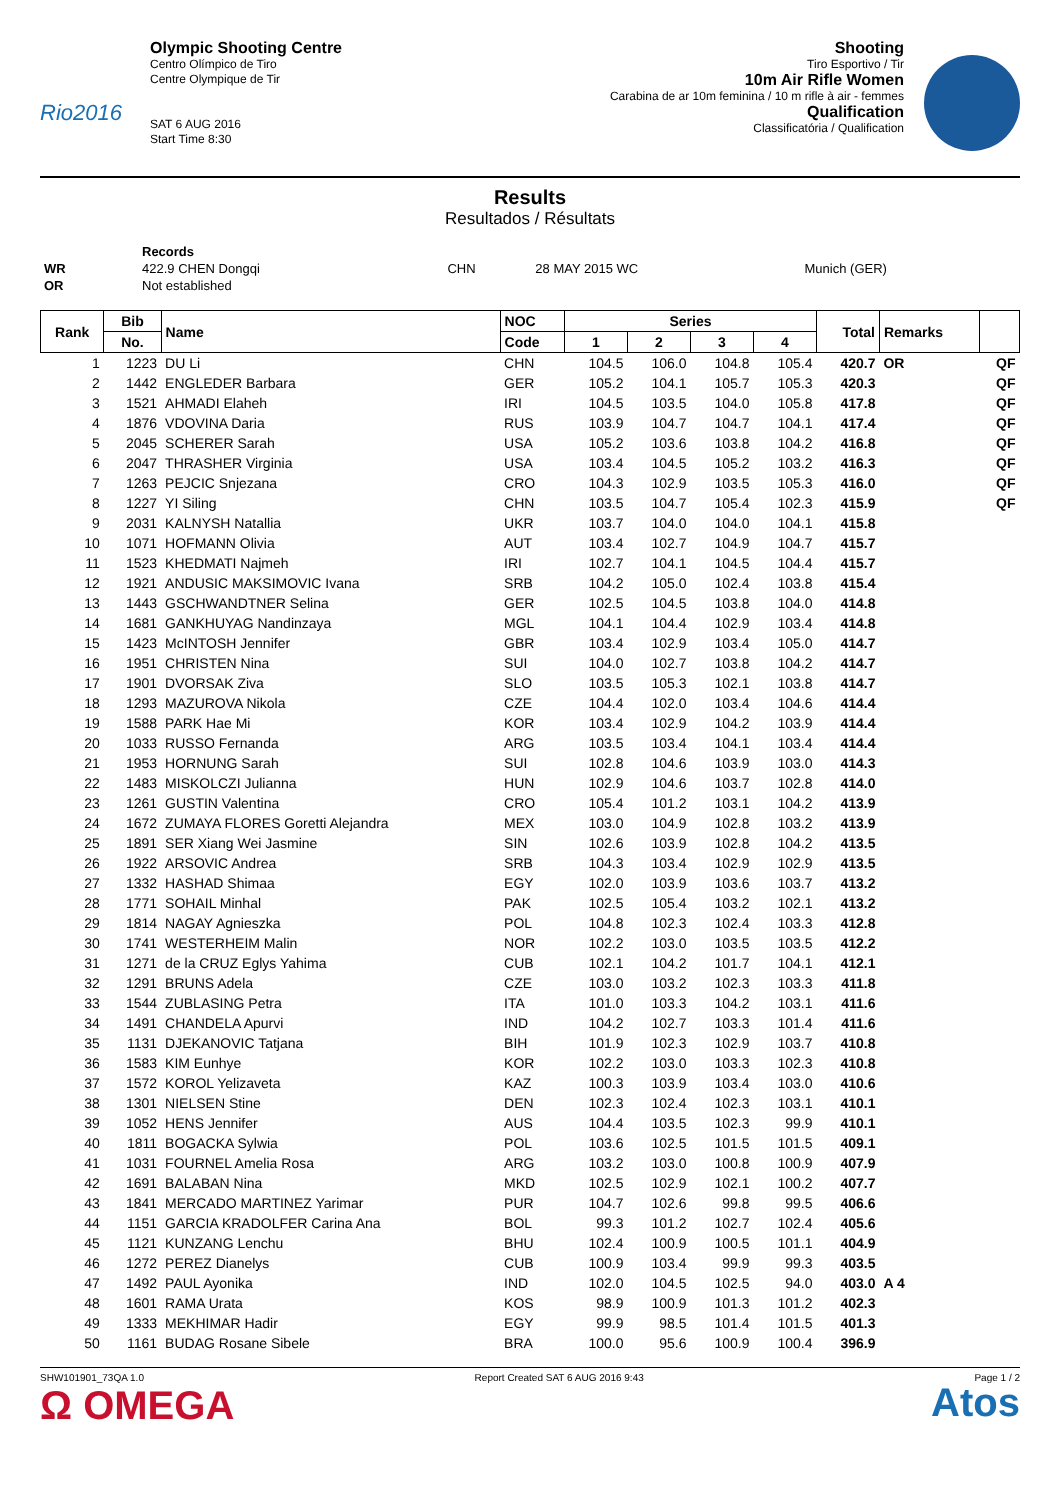Rio2016
Olympic Shooting Centre
Centro Olímpico de Tiro
Centre Olympique de Tir
SAT 6 AUG 2016
Start Time 8:30
Shooting
Tiro Esportivo / Tir
10m Air Rifle Women
Carabina de ar 10m feminina / 10 m rifle à air - femmes
Qualification
Classificatória / Qualification
Results
Resultados / Résultats
| | Records | | | |
| WR | 422.9 CHEN Dongqi | CHN | 28 MAY 2015 WC | Munich (GER) |
| OR | Not established | | | |
| Rank | Bib | Name | NOC | Series | | | | Total | Remarks | |
| --- | --- | --- | --- | --- | --- | --- | --- | --- | --- | --- |
| | No. | | Code | 1 | 2 | 3 | 4 | | | |
| 1 | 1223 | DU Li | CHN | 104.5 | 106.0 | 104.8 | 105.4 | 420.7 | OR | QF |
| 2 | 1442 | ENGLEDER Barbara | GER | 105.2 | 104.1 | 105.7 | 105.3 | 420.3 | | QF |
| 3 | 1521 | AHMADI Elaheh | IRI | 104.5 | 103.5 | 104.0 | 105.8 | 417.8 | | QF |
| 4 | 1876 | VDOVINA Daria | RUS | 103.9 | 104.7 | 104.7 | 104.1 | 417.4 | | QF |
| 5 | 2045 | SCHERER Sarah | USA | 105.2 | 103.6 | 103.8 | 104.2 | 416.8 | | QF |
| 6 | 2047 | THRASHER Virginia | USA | 103.4 | 104.5 | 105.2 | 103.2 | 416.3 | | QF |
| 7 | 1263 | PEJCIC Snjezana | CRO | 104.3 | 102.9 | 103.5 | 105.3 | 416.0 | | QF |
| 8 | 1227 | YI Siling | CHN | 103.5 | 104.7 | 105.4 | 102.3 | 415.9 | | QF |
| 9 | 2031 | KALNYSH Natallia | UKR | 103.7 | 104.0 | 104.0 | 104.1 | 415.8 | | |
| 10 | 1071 | HOFMANN Olivia | AUT | 103.4 | 102.7 | 104.9 | 104.7 | 415.7 | | |
| 11 | 1523 | KHEDMATI Najmeh | IRI | 102.7 | 104.1 | 104.5 | 104.4 | 415.7 | | |
| 12 | 1921 | ANDUSIC MAKSIMOVIC Ivana | SRB | 104.2 | 105.0 | 102.4 | 103.8 | 415.4 | | |
| 13 | 1443 | GSCHWANDTNER Selina | GER | 102.5 | 104.5 | 103.8 | 104.0 | 414.8 | | |
| 14 | 1681 | GANKHUYAG Nandinzaya | MGL | 104.1 | 104.4 | 102.9 | 103.4 | 414.8 | | |
| 15 | 1423 | McINTOSH Jennifer | GBR | 103.4 | 102.9 | 103.4 | 105.0 | 414.7 | | |
| 16 | 1951 | CHRISTEN Nina | SUI | 104.0 | 102.7 | 103.8 | 104.2 | 414.7 | | |
| 17 | 1901 | DVORSAK Ziva | SLO | 103.5 | 105.3 | 102.1 | 103.8 | 414.7 | | |
| 18 | 1293 | MAZUROVA Nikola | CZE | 104.4 | 102.0 | 103.4 | 104.6 | 414.4 | | |
| 19 | 1588 | PARK Hae Mi | KOR | 103.4 | 102.9 | 104.2 | 103.9 | 414.4 | | |
| 20 | 1033 | RUSSO Fernanda | ARG | 103.5 | 103.4 | 104.1 | 103.4 | 414.4 | | |
| 21 | 1953 | HORNUNG Sarah | SUI | 102.8 | 104.6 | 103.9 | 103.0 | 414.3 | | |
| 22 | 1483 | MISKOLCZI Julianna | HUN | 102.9 | 104.6 | 103.7 | 102.8 | 414.0 | | |
| 23 | 1261 | GUSTIN Valentina | CRO | 105.4 | 101.2 | 103.1 | 104.2 | 413.9 | | |
| 24 | 1672 | ZUMAYA FLORES Goretti Alejandra | MEX | 103.0 | 104.9 | 102.8 | 103.2 | 413.9 | | |
| 25 | 1891 | SER Xiang Wei Jasmine | SIN | 102.6 | 103.9 | 102.8 | 104.2 | 413.5 | | |
| 26 | 1922 | ARSOVIC Andrea | SRB | 104.3 | 103.4 | 102.9 | 102.9 | 413.5 | | |
| 27 | 1332 | HASHAD Shimaa | EGY | 102.0 | 103.9 | 103.6 | 103.7 | 413.2 | | |
| 28 | 1771 | SOHAIL Minhal | PAK | 102.5 | 105.4 | 103.2 | 102.1 | 413.2 | | |
| 29 | 1814 | NAGAY Agnieszka | POL | 104.8 | 102.3 | 102.4 | 103.3 | 412.8 | | |
| 30 | 1741 | WESTERHEIM Malin | NOR | 102.2 | 103.0 | 103.5 | 103.5 | 412.2 | | |
| 31 | 1271 | de la CRUZ Eglys Yahima | CUB | 102.1 | 104.2 | 101.7 | 104.1 | 412.1 | | |
| 32 | 1291 | BRUNS Adela | CZE | 103.0 | 103.2 | 102.3 | 103.3 | 411.8 | | |
| 33 | 1544 | ZUBLASING Petra | ITA | 101.0 | 103.3 | 104.2 | 103.1 | 411.6 | | |
| 34 | 1491 | CHANDELA Apurvi | IND | 104.2 | 102.7 | 103.3 | 101.4 | 411.6 | | |
| 35 | 1131 | DJEKANOVIC Tatjana | BIH | 101.9 | 102.3 | 102.9 | 103.7 | 410.8 | | |
| 36 | 1583 | KIM Eunhye | KOR | 102.2 | 103.0 | 103.3 | 102.3 | 410.8 | | |
| 37 | 1572 | KOROL Yelizaveta | KAZ | 100.3 | 103.9 | 103.4 | 103.0 | 410.6 | | |
| 38 | 1301 | NIELSEN Stine | DEN | 102.3 | 102.4 | 102.3 | 103.1 | 410.1 | | |
| 39 | 1052 | HENS Jennifer | AUS | 104.4 | 103.5 | 102.3 | 99.9 | 410.1 | | |
| 40 | 1811 | BOGACKA Sylwia | POL | 103.6 | 102.5 | 101.5 | 101.5 | 409.1 | | |
| 41 | 1031 | FOURNEL Amelia Rosa | ARG | 103.2 | 103.0 | 100.8 | 100.9 | 407.9 | | |
| 42 | 1691 | BALABAN Nina | MKD | 102.5 | 102.9 | 102.1 | 100.2 | 407.7 | | |
| 43 | 1841 | MERCADO MARTINEZ Yarimar | PUR | 104.7 | 102.6 | 99.8 | 99.5 | 406.6 | | |
| 44 | 1151 | GARCIA KRADOLFER Carina Ana | BOL | 99.3 | 101.2 | 102.7 | 102.4 | 405.6 | | |
| 45 | 1121 | KUNZANG Lenchu | BHU | 102.4 | 100.9 | 100.5 | 101.1 | 404.9 | | |
| 46 | 1272 | PEREZ Dianelys | CUB | 100.9 | 103.4 | 99.9 | 99.3 | 403.5 | | |
| 47 | 1492 | PAUL Ayonika | IND | 102.0 | 104.5 | 102.5 | 94.0 | 403.0 | A 4 | |
| 48 | 1601 | RAMA Urata | KOS | 98.9 | 100.9 | 101.3 | 101.2 | 402.3 | | |
| 49 | 1333 | MEKHIMAR Hadir | EGY | 99.9 | 98.5 | 101.4 | 101.5 | 401.3 | | |
| 50 | 1161 | BUDAG Rosane Sibele | BRA | 100.0 | 95.6 | 100.9 | 100.4 | 396.9 | | |
SHW101901_73QA 1.0 Report Created SAT 6 AUG 2016 9:43 Page 1 / 2
Ω OMEGA
Atos